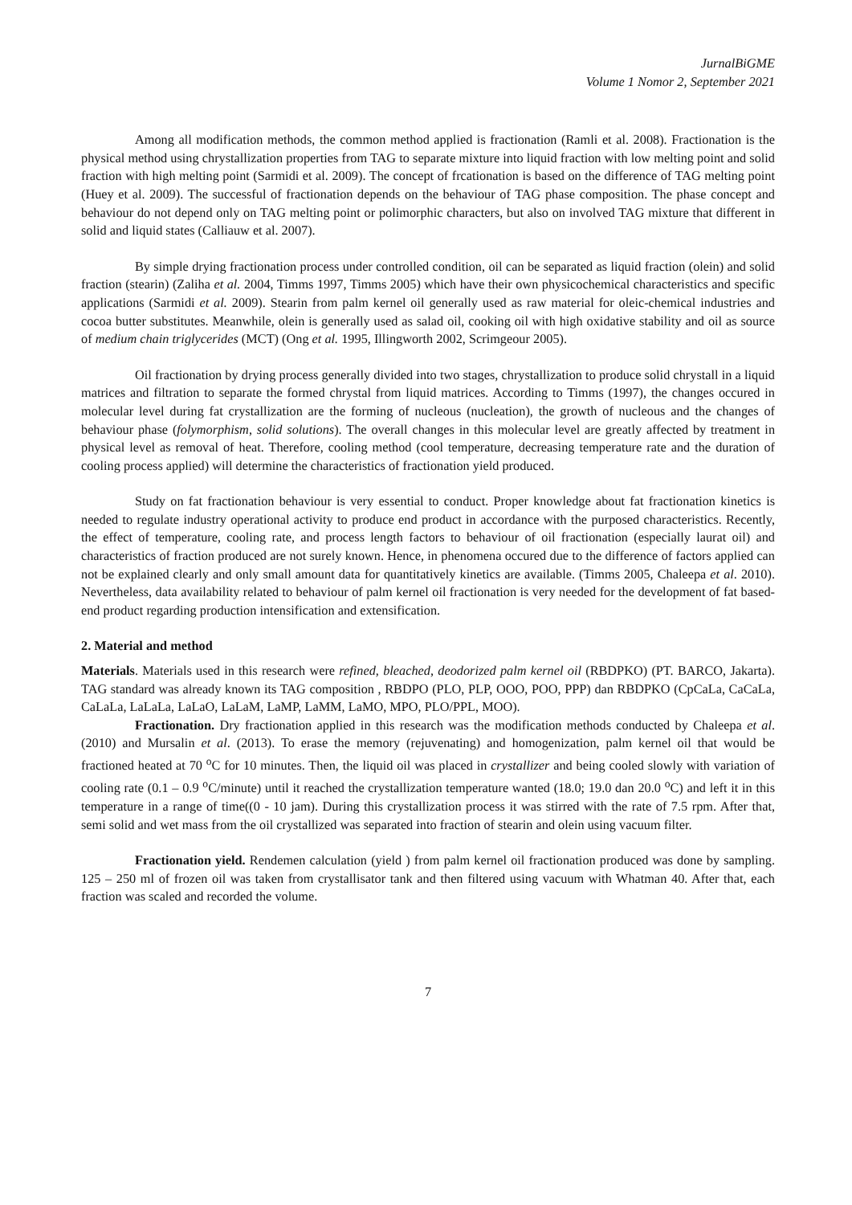JurnalBiGME
Volume 1 Nomor 2, September 2021
Among all modification methods, the common method applied is fractionation (Ramli et al. 2008). Fractionation is the physical method using chrystallization properties from TAG to separate mixture into liquid fraction with low melting point and solid fraction with high melting point (Sarmidi et al. 2009). The concept of frcationation is based on the difference of TAG melting point (Huey et al. 2009). The successful of fractionation depends on the behaviour of TAG phase composition. The phase concept and behaviour do not depend only on TAG melting point or polimorphic characters, but also on involved TAG mixture that different in solid and liquid states (Calliauw et al. 2007).
By simple drying fractionation process under controlled condition, oil can be separated as liquid fraction (olein) and solid fraction (stearin) (Zaliha et al. 2004, Timms 1997, Timms 2005) which have their own physicochemical characteristics and specific applications (Sarmidi et al. 2009). Stearin from palm kernel oil generally used as raw material for oleic-chemical industries and cocoa butter substitutes. Meanwhile, olein is generally used as salad oil, cooking oil with high oxidative stability and oil as source of medium chain triglycerides (MCT) (Ong et al. 1995, Illingworth 2002, Scrimgeour 2005).
Oil fractionation by drying process generally divided into two stages, chrystallization to produce solid chrystall in a liquid matrices and filtration to separate the formed chrystal from liquid matrices. According to Timms (1997), the changes occured in molecular level during fat crystallization are the forming of nucleous (nucleation), the growth of nucleous and the changes of behaviour phase (folymorphism, solid solutions). The overall changes in this molecular level are greatly affected by treatment in physical level as removal of heat. Therefore, cooling method (cool temperature, decreasing temperature rate and the duration of cooling process applied) will determine the characteristics of fractionation yield produced.
Study on fat fractionation behaviour is very essential to conduct. Proper knowledge about fat fractionation kinetics is needed to regulate industry operational activity to produce end product in accordance with the purposed characteristics. Recently, the effect of temperature, cooling rate, and process length factors to behaviour of oil fractionation (especially laurat oil) and characteristics of fraction produced are not surely known. Hence, in phenomena occured due to the difference of factors applied can not be explained clearly and only small amount data for quantitatively kinetics are available. (Timms 2005, Chaleepa et al. 2010). Nevertheless, data availability related to behaviour of palm kernel oil fractionation is very needed for the development of fat based-end product regarding production intensification and extensification.
2. Material and method
Materials. Materials used in this research were refined, bleached, deodorized palm kernel oil (RBDPKO) (PT. BARCO, Jakarta). TAG standard was already known its TAG composition , RBDPO (PLO, PLP, OOO, POO, PPP) dan RBDPKO (CpCaLa, CaCaLa, CaLaLa, LaLaLa, LaLaO, LaLaM, LaMP, LaMM, LaMO, MPO, PLO/PPL, MOO).
Fractionation. Dry fractionation applied in this research was the modification methods conducted by Chaleepa et al. (2010) and Mursalin et al. (2013). To erase the memory (rejuvenating) and homogenization, palm kernel oil that would be fractioned heated at 70 <sup>o</sup>C for 10 minutes. Then, the liquid oil was placed in crystallizer and being cooled slowly with variation of cooling rate (0.1 – 0.9 <sup>o</sup>C/minute) until it reached the crystallization temperature wanted (18.0; 19.0 dan 20.0 <sup>o</sup>C) and left it in this temperature in a range of time((0 - 10 jam). During this crystallization process it was stirred with the rate of 7.5 rpm. After that, semi solid and wet mass from the oil crystallized was separated into fraction of stearin and olein using vacuum filter.
Fractionation yield. Rendemen calculation (yield ) from palm kernel oil fractionation produced was done by sampling. 125 – 250 ml of frozen oil was taken from crystallisator tank and then filtered using vacuum with Whatman 40. After that, each fraction was scaled and recorded the volume.
7